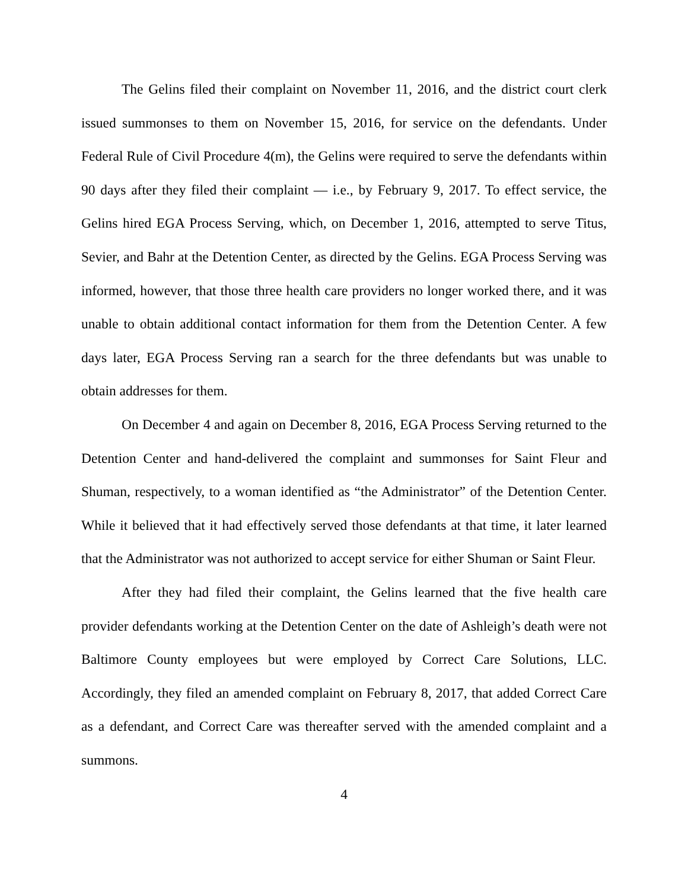The Gelins filed their complaint on November 11, 2016, and the district court clerk issued summonses to them on November 15, 2016, for service on the defendants. Under Federal Rule of Civil Procedure 4(m), the Gelins were required to serve the defendants within 90 days after they filed their complaint — i.e., by February 9, 2017. To effect service, the Gelins hired EGA Process Serving, which, on December 1, 2016, attempted to serve Titus, Sevier, and Bahr at the Detention Center, as directed by the Gelins. EGA Process Serving was informed, however, that those three health care providers no longer worked there, and it was unable to obtain additional contact information for them from the Detention Center. A few days later, EGA Process Serving ran a search for the three defendants but was unable to obtain addresses for them.
On December 4 and again on December 8, 2016, EGA Process Serving returned to the Detention Center and hand-delivered the complaint and summonses for Saint Fleur and Shuman, respectively, to a woman identified as “the Administrator” of the Detention Center. While it believed that it had effectively served those defendants at that time, it later learned that the Administrator was not authorized to accept service for either Shuman or Saint Fleur.
After they had filed their complaint, the Gelins learned that the five health care provider defendants working at the Detention Center on the date of Ashleigh’s death were not Baltimore County employees but were employed by Correct Care Solutions, LLC. Accordingly, they filed an amended complaint on February 8, 2017, that added Correct Care as a defendant, and Correct Care was thereafter served with the amended complaint and a summons.
4